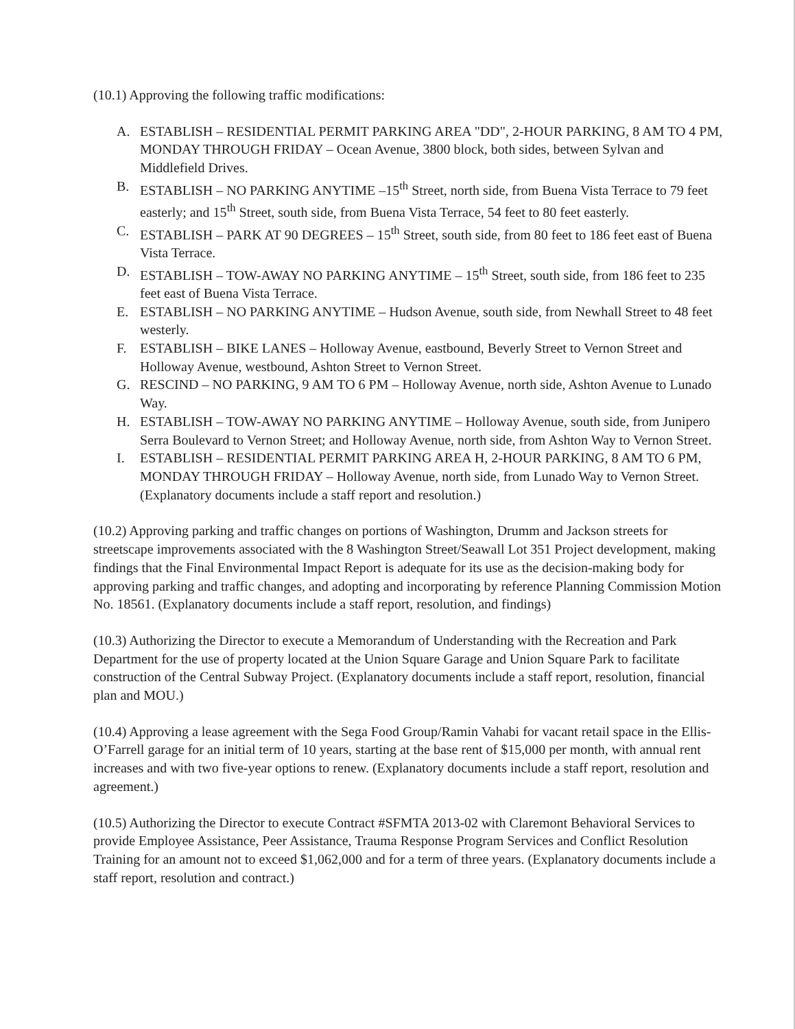(10.1) Approving the following traffic modifications:
A. ESTABLISH – RESIDENTIAL PERMIT PARKING AREA "DD", 2-HOUR PARKING, 8 AM TO 4 PM, MONDAY THROUGH FRIDAY – Ocean Avenue, 3800 block, both sides, between Sylvan and Middlefield Drives.
B. ESTABLISH – NO PARKING ANYTIME –15<sup>th</sup> Street, north side, from Buena Vista Terrace to 79 feet easterly; and 15<sup>th</sup> Street, south side, from Buena Vista Terrace, 54 feet to 80 feet easterly.
C. ESTABLISH – PARK AT 90 DEGREES – 15<sup>th</sup> Street, south side, from 80 feet to 186 feet east of Buena Vista Terrace.
D. ESTABLISH – TOW-AWAY NO PARKING ANYTIME – 15<sup>th</sup> Street, south side, from 186 feet to 235 feet east of Buena Vista Terrace.
E. ESTABLISH – NO PARKING ANYTIME – Hudson Avenue, south side, from Newhall Street to 48 feet westerly.
F. ESTABLISH – BIKE LANES – Holloway Avenue, eastbound, Beverly Street to Vernon Street and Holloway Avenue, westbound, Ashton Street to Vernon Street.
G. RESCIND – NO PARKING, 9 AM TO 6 PM – Holloway Avenue, north side, Ashton Avenue to Lunado Way.
H. ESTABLISH – TOW-AWAY NO PARKING ANYTIME – Holloway Avenue, south side, from Junipero Serra Boulevard to Vernon Street; and Holloway Avenue, north side, from Ashton Way to Vernon Street.
I. ESTABLISH – RESIDENTIAL PERMIT PARKING AREA H, 2-HOUR PARKING, 8 AM TO 6 PM, MONDAY THROUGH FRIDAY – Holloway Avenue, north side, from Lunado Way to Vernon Street. (Explanatory documents include a staff report and resolution.)
(10.2) Approving parking and traffic changes on portions of Washington, Drumm and Jackson streets for streetscape improvements associated with the 8 Washington Street/Seawall Lot 351 Project development, making findings that the Final Environmental Impact Report is adequate for its use as the decision-making body for approving parking and traffic changes, and adopting and incorporating by reference Planning Commission Motion No. 18561. (Explanatory documents include a staff report, resolution, and findings)
(10.3) Authorizing the Director to execute a Memorandum of Understanding with the Recreation and Park Department for the use of property located at the Union Square Garage and Union Square Park to facilitate construction of the Central Subway Project. (Explanatory documents include a staff report, resolution, financial plan and MOU.)
(10.4) Approving a lease agreement with the Sega Food Group/Ramin Vahabi for vacant retail space in the Ellis-O’Farrell garage for an initial term of 10 years, starting at the base rent of $15,000 per month, with annual rent increases and with two five-year options to renew. (Explanatory documents include a staff report, resolution and agreement.)
(10.5) Authorizing the Director to execute Contract #SFMTA 2013-02 with Claremont Behavioral Services to provide Employee Assistance, Peer Assistance, Trauma Response Program Services and Conflict Resolution Training for an amount not to exceed $1,062,000 and for a term of three years. (Explanatory documents include a staff report, resolution and contract.)